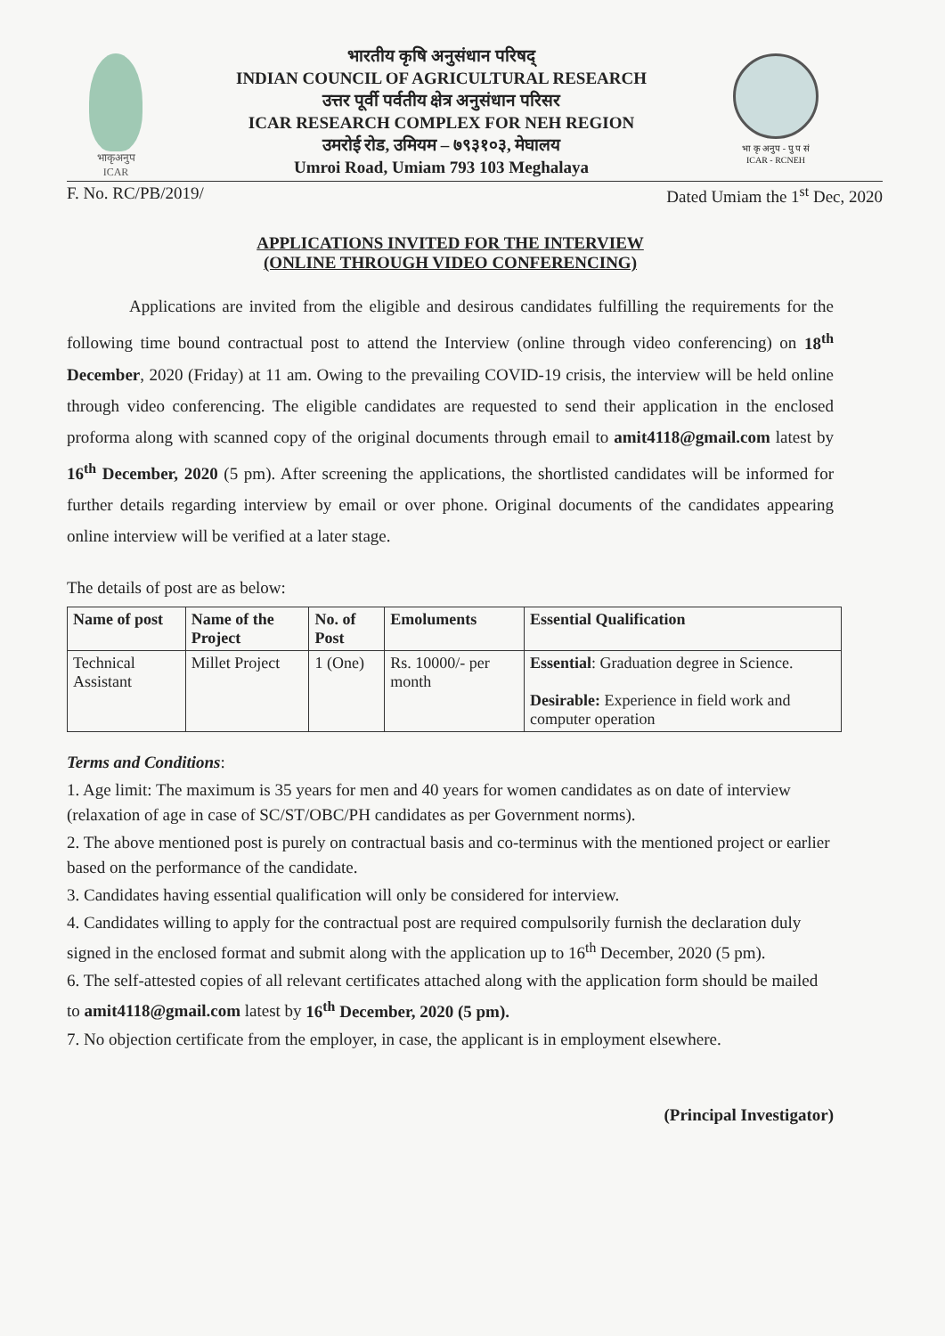भाकृअनुप
ICAR
भारतीय कृषि अनुसंधान परिषद्
INDIAN COUNCIL OF AGRICULTURAL RESEARCH
उत्तर पूर्वी पर्वतीय क्षेत्र अनुसंधान परिसर
ICAR RESEARCH COMPLEX FOR NEH REGION
उमरोई रोड, उमियम – ७९३१०३, मेघालय
Umroi Road, Umiam 793 103 Meghalaya
भा कृ अनुप - पु प सं
ICAR - RCNEH
F. No. RC/PB/2019/ Dated Umiam the 1<sup>st</sup> Dec, 2020
APPLICATIONS INVITED FOR THE INTERVIEW
(ONLINE THROUGH VIDEO CONFERENCING)
Applications are invited from the eligible and desirous candidates fulfilling the requirements for the following time bound contractual post to attend the Interview (online through video conferencing) on 18<sup>th</sup> December, 2020 (Friday) at 11 am. Owing to the prevailing COVID-19 crisis, the interview will be held online through video conferencing. The eligible candidates are requested to send their application in the enclosed proforma along with scanned copy of the original documents through email to amit4118@gmail.com latest by 16<sup>th</sup> December, 2020 (5 pm). After screening the applications, the shortlisted candidates will be informed for further details regarding interview by email or over phone. Original documents of the candidates appearing online interview will be verified at a later stage.
The details of post are as below:
| Name of post | Name of the Project | No. of Post | Emoluments | Essential Qualification |
| --- | --- | --- | --- | --- |
| Technical Assistant | Millet Project | 1 (One) | Rs. 10000/- per month | Essential : Graduation degree in Science. Desirable: Experience in field work and computer operation |
Terms and Conditions:
1. Age limit: The maximum is 35 years for men and 40 years for women candidates as on date of interview (relaxation of age in case of SC/ST/OBC/PH candidates as per Government norms).
2. The above mentioned post is purely on contractual basis and co-terminus with the mentioned project or earlier based on the performance of the candidate.
3. Candidates having essential qualification will only be considered for interview.
4. Candidates willing to apply for the contractual post are required compulsorily furnish the declaration duly signed in the enclosed format and submit along with the application up to 16<sup>th</sup> December, 2020 (5 pm).
6. The self-attested copies of all relevant certificates attached along with the application form should be mailed to amit4118@gmail.com latest by 16<sup>th</sup> December, 2020 (5 pm).
7. No objection certificate from the employer, in case, the applicant is in employment elsewhere.
(Principal Investigator)